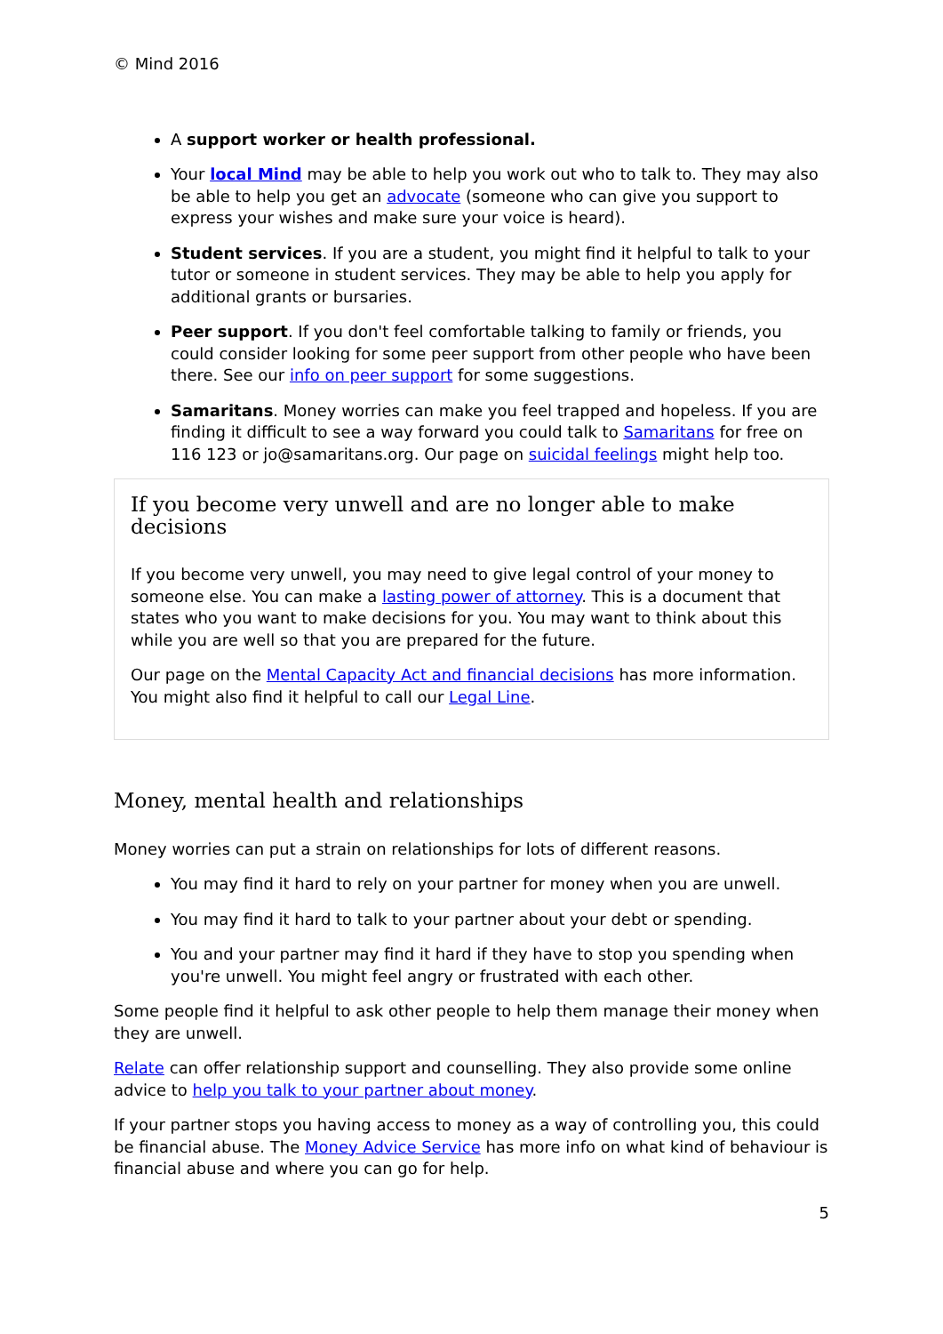© Mind 2016
A support worker or health professional.
Your local Mind may be able to help you work out who to talk to. They may also be able to help you get an advocate (someone who can give you support to express your wishes and make sure your voice is heard).
Student services. If you are a student, you might find it helpful to talk to your tutor or someone in student services. They may be able to help you apply for additional grants or bursaries.
Peer support. If you don't feel comfortable talking to family or friends, you could consider looking for some peer support from other people who have been there. See our info on peer support for some suggestions.
Samaritans. Money worries can make you feel trapped and hopeless. If you are finding it difficult to see a way forward you could talk to Samaritans for free on 116 123 or jo@samaritans.org. Our page on suicidal feelings might help too.
If you become very unwell and are no longer able to make decisions
If you become very unwell, you may need to give legal control of your money to someone else. You can make a lasting power of attorney. This is a document that states who you want to make decisions for you. You may want to think about this while you are well so that you are prepared for the future.
Our page on the Mental Capacity Act and financial decisions has more information. You might also find it helpful to call our Legal Line.
Money, mental health and relationships
Money worries can put a strain on relationships for lots of different reasons.
You may find it hard to rely on your partner for money when you are unwell.
You may find it hard to talk to your partner about your debt or spending.
You and your partner may find it hard if they have to stop you spending when you're unwell. You might feel angry or frustrated with each other.
Some people find it helpful to ask other people to help them manage their money when they are unwell.
Relate can offer relationship support and counselling. They also provide some online advice to help you talk to your partner about money.
If your partner stops you having access to money as a way of controlling you, this could be financial abuse. The Money Advice Service has more info on what kind of behaviour is financial abuse and where you can go for help.
5